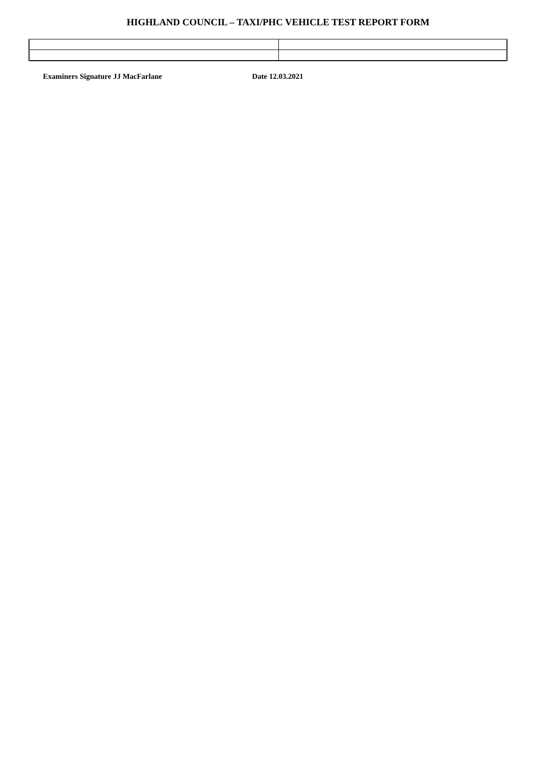HIGHLAND COUNCIL – TAXI/PHC VEHICLE TEST REPORT FORM
Examiners Signature JJ MacFarlane Date 12.03.2021